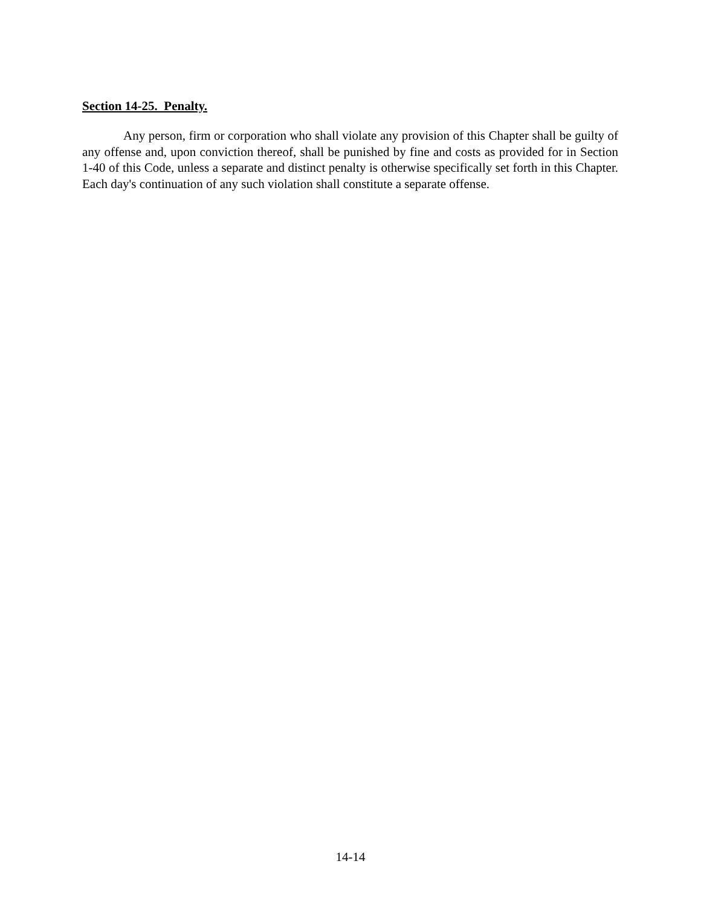Section 14-25. Penalty.
Any person, firm or corporation who shall violate any provision of this Chapter shall be guilty of any offense and, upon conviction thereof, shall be punished by fine and costs as provided for in Section 1-40 of this Code, unless a separate and distinct penalty is otherwise specifically set forth in this Chapter. Each day's continuation of any such violation shall constitute a separate offense.
14-14